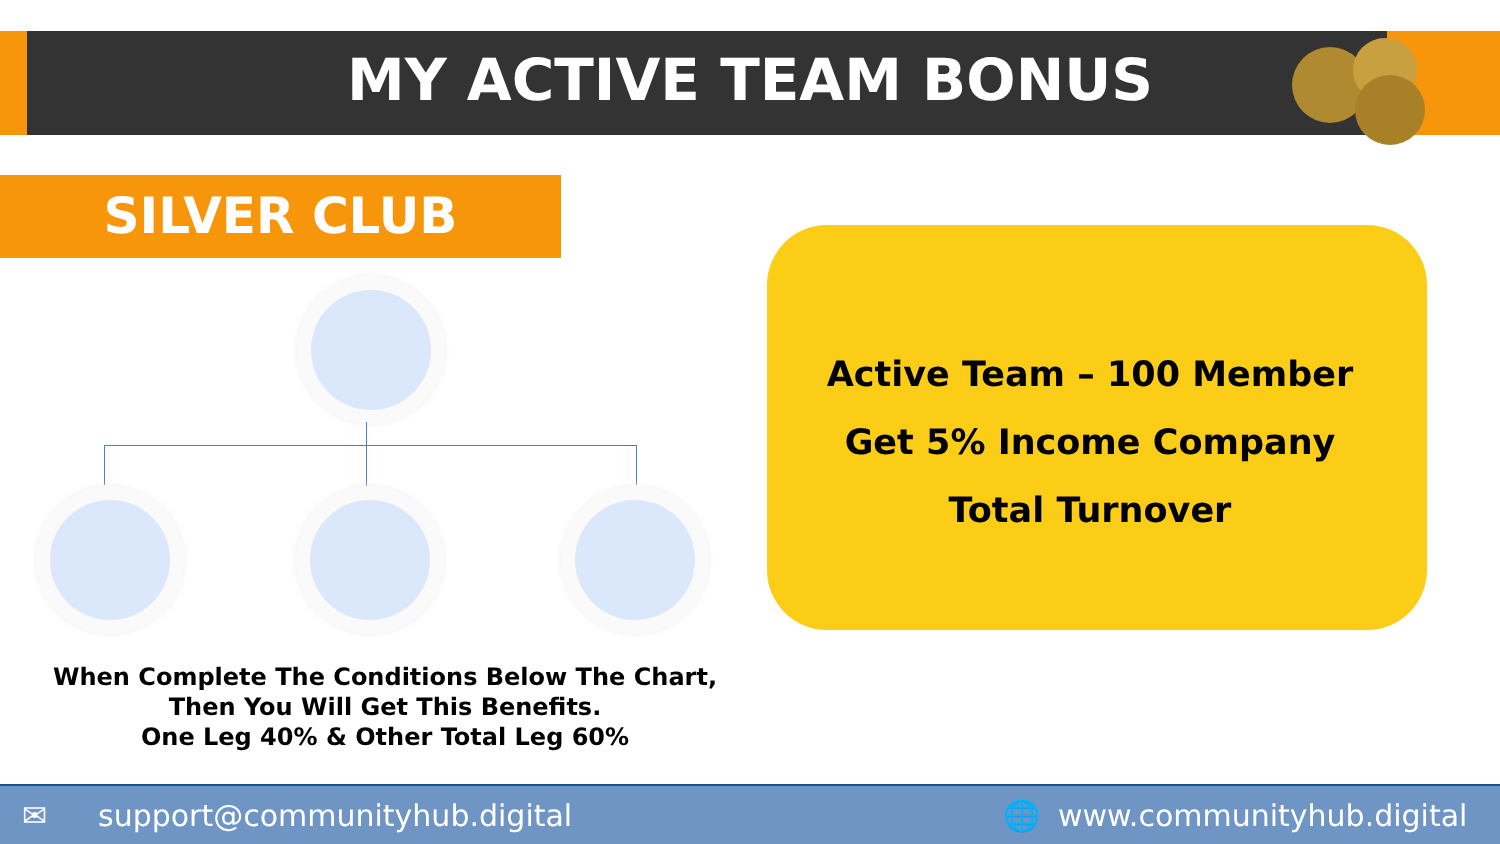MY ACTIVE TEAM BONUS
SILVER CLUB
When Complete The Conditions Below The Chart,
Then You Will Get This Benefits.
One Leg 40% & Other Total Leg 60%
Active Team – 100 Member
Get 5% Income Company
Total Turnover
✉ support@communityhub.digital 🌐 www.communityhub.digital